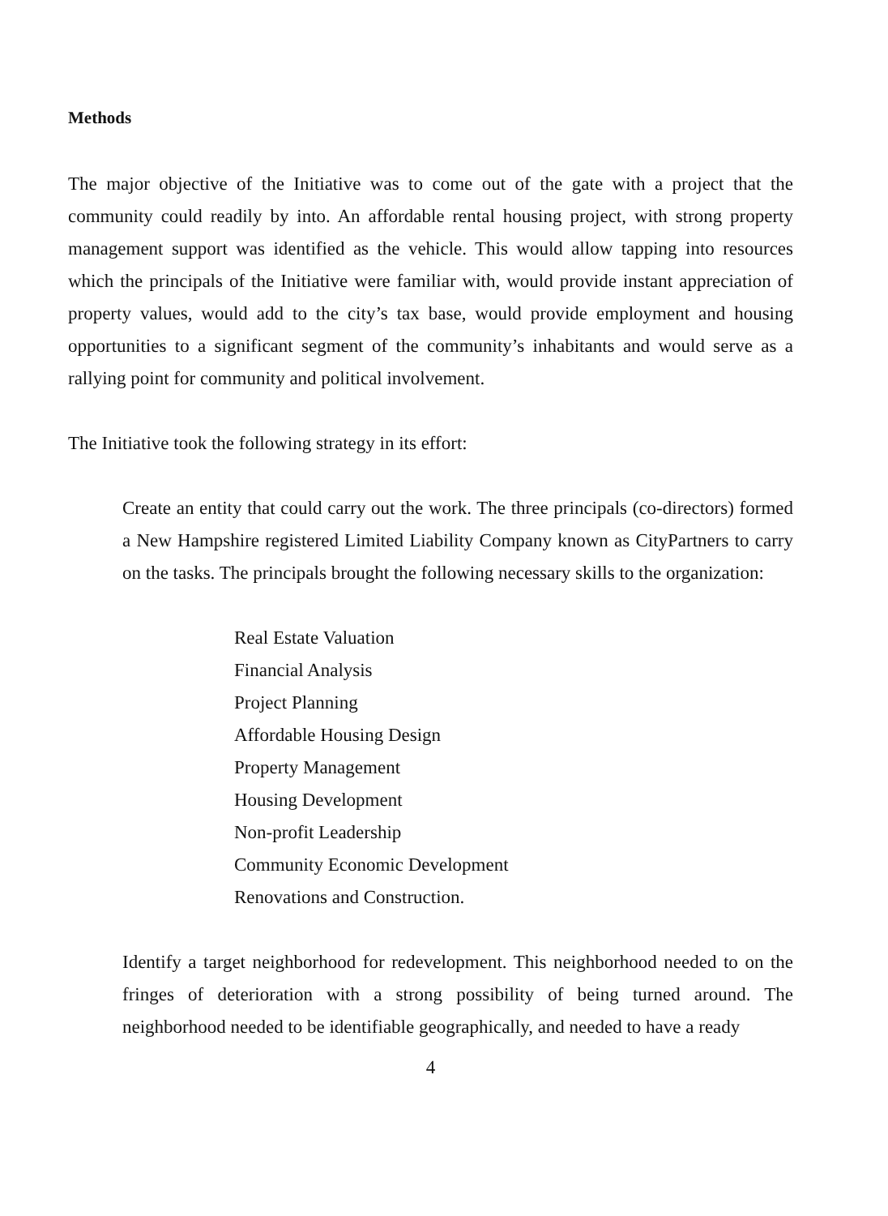Methods
The major objective of the Initiative was to come out of the gate with a project that the community could readily by into. An affordable rental housing project, with strong property management support was identified as the vehicle. This would allow tapping into resources which the principals of the Initiative were familiar with, would provide instant appreciation of property values, would add to the city’s tax base, would provide employment and housing opportunities to a significant segment of the community’s inhabitants and would serve as a rallying point for community and political involvement.
The Initiative took the following strategy in its effort:
Create an entity that could carry out the work. The three principals (co-directors) formed a New Hampshire registered Limited Liability Company known as CityPartners to carry on the tasks. The principals brought the following necessary skills to the organization:
Real Estate Valuation
Financial Analysis
Project Planning
Affordable Housing Design
Property Management
Housing Development
Non-profit Leadership
Community Economic Development
Renovations and Construction.
Identify a target neighborhood for redevelopment. This neighborhood needed to on the fringes of deterioration with a strong possibility of being turned around. The neighborhood needed to be identifiable geographically, and needed to have a ready
4